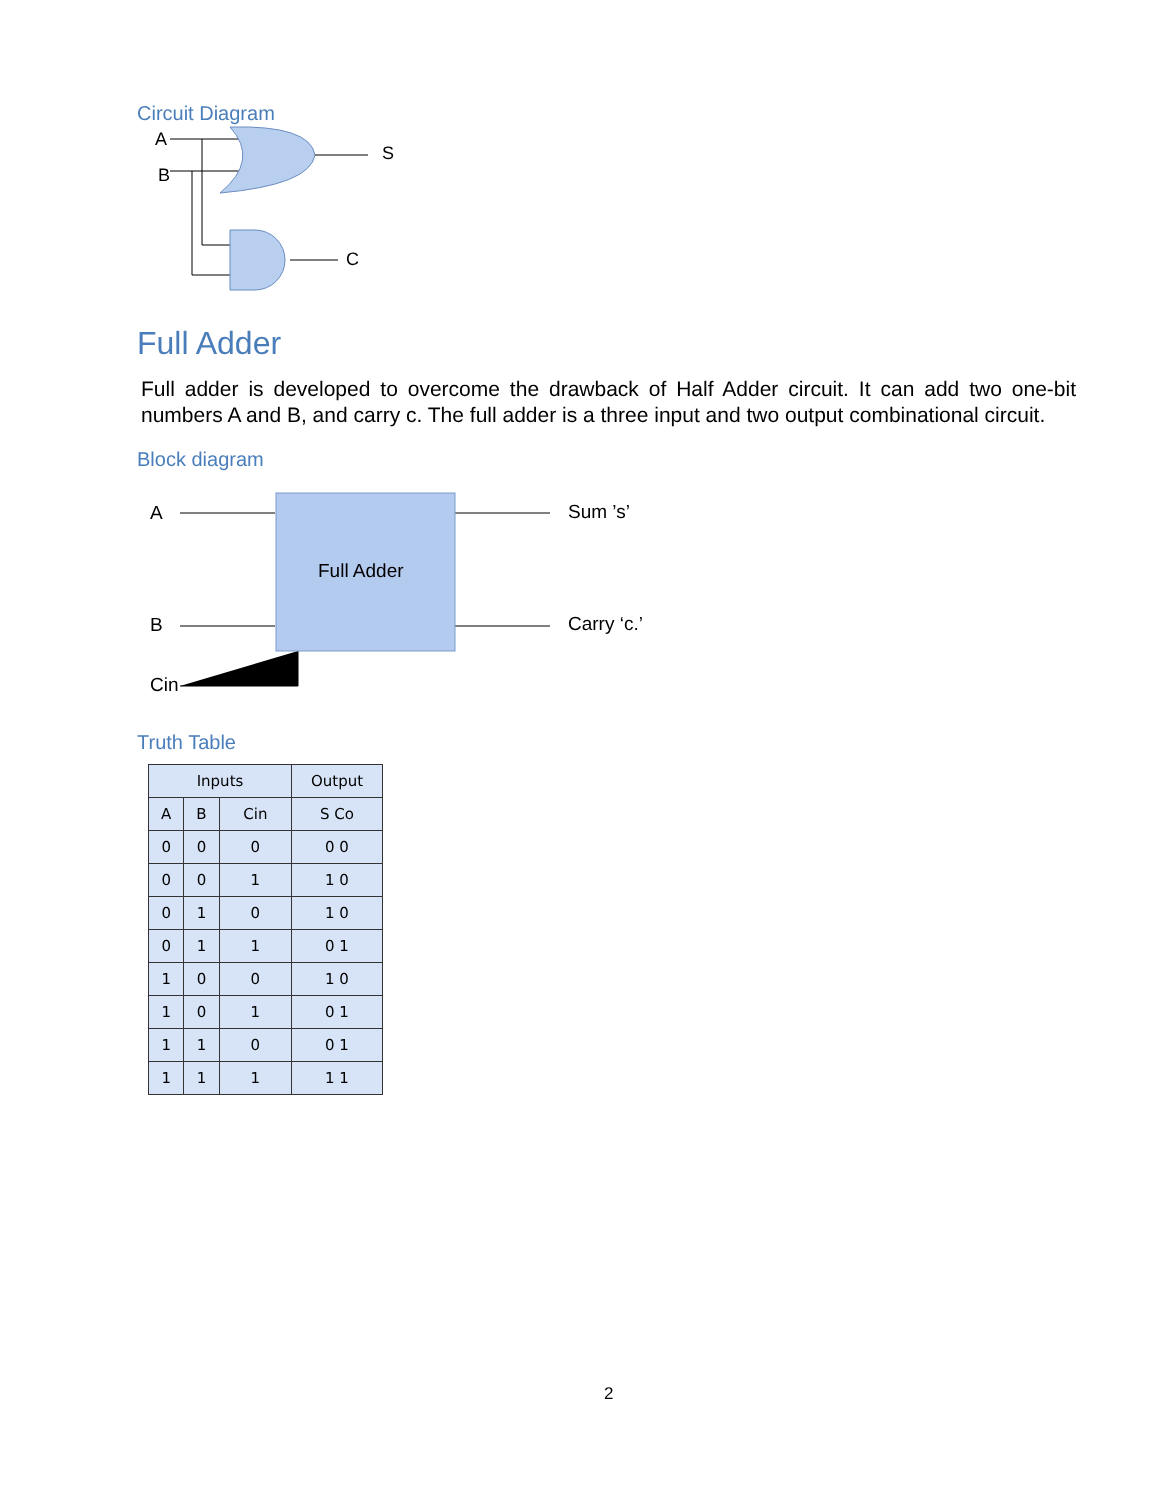Circuit Diagram
A
B
S
C
Full Adder
Full adder is developed to overcome the drawback of Half Adder circuit. It can add two one-bit numbers A and B, and carry c. The full adder is a three input and two output combinational circuit.
Block diagram
A
B
Cin
Full Adder
Sum ’s’
Carry ‘c.’
Truth Table
| Inputs | | | Output |
| --- | --- | --- | --- |
| A | B | Cin | S Co |
| 0 | 0 | 0 | 0 0 |
| 0 | 0 | 1 | 1 0 |
| 0 | 1 | 0 | 1 0 |
| 0 | 1 | 1 | 0 1 |
| 1 | 0 | 0 | 1 0 |
| 1 | 0 | 1 | 0 1 |
| 1 | 1 | 0 | 0 1 |
| 1 | 1 | 1 | 1 1 |
2